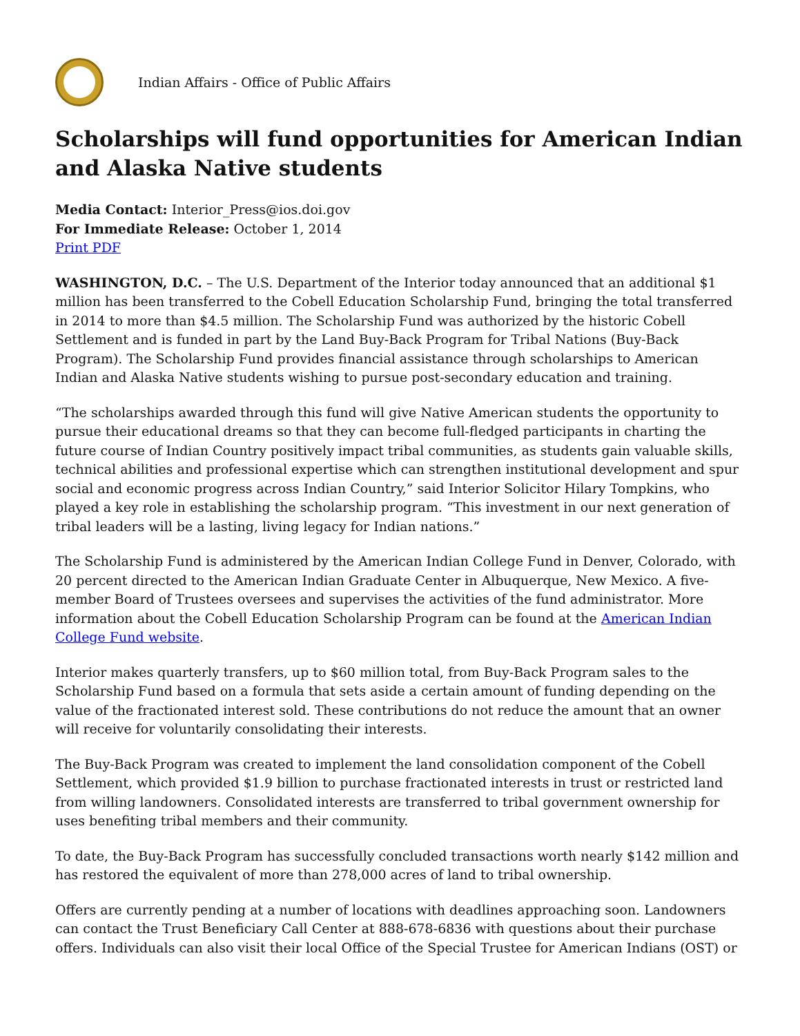Indian Affairs - Office of Public Affairs
Scholarships will fund opportunities for American Indian and Alaska Native students
Media Contact: Interior_Press@ios.doi.gov
For Immediate Release: October 1, 2014
Print PDF
WASHINGTON, D.C. – The U.S. Department of the Interior today announced that an additional $1 million has been transferred to the Cobell Education Scholarship Fund, bringing the total transferred in 2014 to more than $4.5 million. The Scholarship Fund was authorized by the historic Cobell Settlement and is funded in part by the Land Buy-Back Program for Tribal Nations (Buy-Back Program). The Scholarship Fund provides financial assistance through scholarships to American Indian and Alaska Native students wishing to pursue post-secondary education and training.
“The scholarships awarded through this fund will give Native American students the opportunity to pursue their educational dreams so that they can become full-fledged participants in charting the future course of Indian Country positively impact tribal communities, as students gain valuable skills, technical abilities and professional expertise which can strengthen institutional development and spur social and economic progress across Indian Country,” said Interior Solicitor Hilary Tompkins, who played a key role in establishing the scholarship program. “This investment in our next generation of tribal leaders will be a lasting, living legacy for Indian nations.”
The Scholarship Fund is administered by the American Indian College Fund in Denver, Colorado, with 20 percent directed to the American Indian Graduate Center in Albuquerque, New Mexico. A five-member Board of Trustees oversees and supervises the activities of the fund administrator. More information about the Cobell Education Scholarship Program can be found at the American Indian College Fund website.
Interior makes quarterly transfers, up to $60 million total, from Buy-Back Program sales to the Scholarship Fund based on a formula that sets aside a certain amount of funding depending on the value of the fractionated interest sold. These contributions do not reduce the amount that an owner will receive for voluntarily consolidating their interests.
The Buy-Back Program was created to implement the land consolidation component of the Cobell Settlement, which provided $1.9 billion to purchase fractionated interests in trust or restricted land from willing landowners. Consolidated interests are transferred to tribal government ownership for uses benefiting tribal members and their community.
To date, the Buy-Back Program has successfully concluded transactions worth nearly $142 million and has restored the equivalent of more than 278,000 acres of land to tribal ownership.
Offers are currently pending at a number of locations with deadlines approaching soon. Landowners can contact the Trust Beneficiary Call Center at 888-678-6836 with questions about their purchase offers. Individuals can also visit their local Office of the Special Trustee for American Indians (OST) or